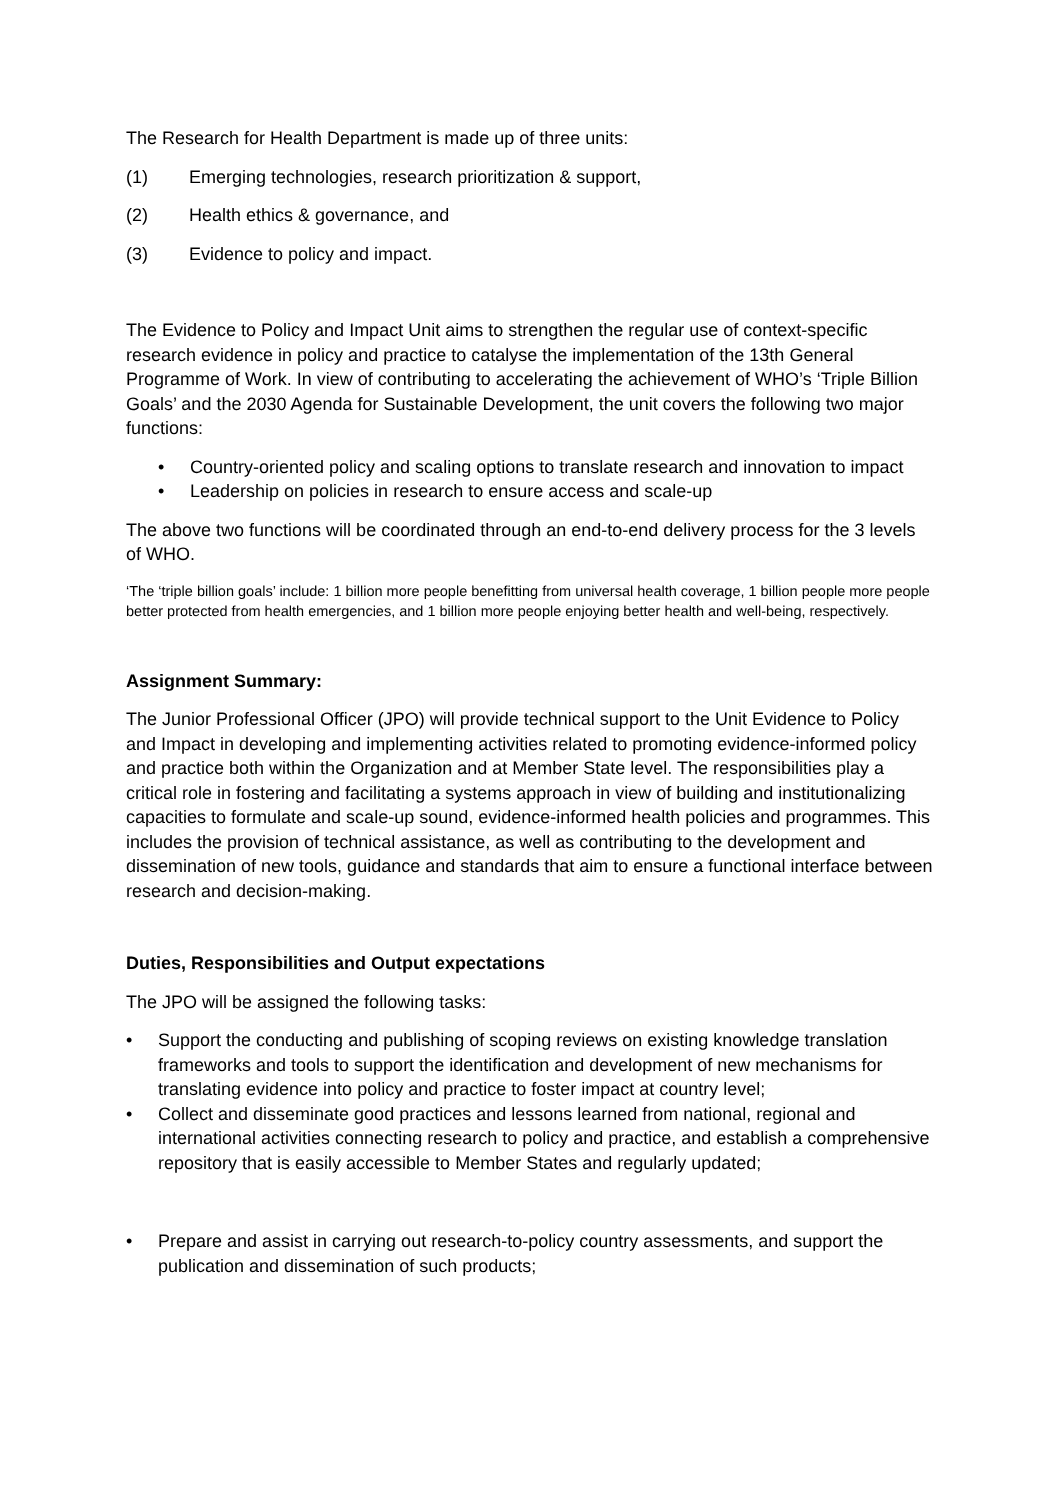The Research for Health Department is made up of three units:
(1) Emerging technologies, research prioritization & support,
(2) Health ethics & governance, and
(3) Evidence to policy and impact.
The Evidence to Policy and Impact Unit aims to strengthen the regular use of context-specific research evidence in policy and practice to catalyse the implementation of the 13th General Programme of Work. In view of contributing to accelerating the achievement of WHO’s ‘Triple Billion Goals’ and the 2030 Agenda for Sustainable Development, the unit covers the following two major functions:
• Country-oriented policy and scaling options to translate research and innovation to impact
• Leadership on policies in research to ensure access and scale-up
The above two functions will be coordinated through an end-to-end delivery process for the 3 levels of WHO.
‘The ‘triple billion goals’ include: 1 billion more people benefitting from universal health coverage, 1 billion people more people better protected from health emergencies, and 1 billion more people enjoying better health and well-being, respectively.
Assignment Summary:
The Junior Professional Officer (JPO) will provide technical support to the Unit Evidence to Policy and Impact in developing and implementing activities related to promoting evidence-informed policy and practice both within the Organization and at Member State level. The responsibilities play a critical role in fostering and facilitating a systems approach in view of building and institutionalizing capacities to formulate and scale-up sound, evidence-informed health policies and programmes. This includes the provision of technical assistance, as well as contributing to the development and dissemination of new tools, guidance and standards that aim to ensure a functional interface between research and decision-making.
Duties, Responsibilities and Output expectations
The JPO will be assigned the following tasks:
• Support the conducting and publishing of scoping reviews on existing knowledge translation frameworks and tools to support the identification and development of new mechanisms for translating evidence into policy and practice to foster impact at country level;
• Collect and disseminate good practices and lessons learned from national, regional and international activities connecting research to policy and practice, and establish a comprehensive repository that is easily accessible to Member States and regularly updated;
• Prepare and assist in carrying out research-to-policy country assessments, and support the publication and dissemination of such products;